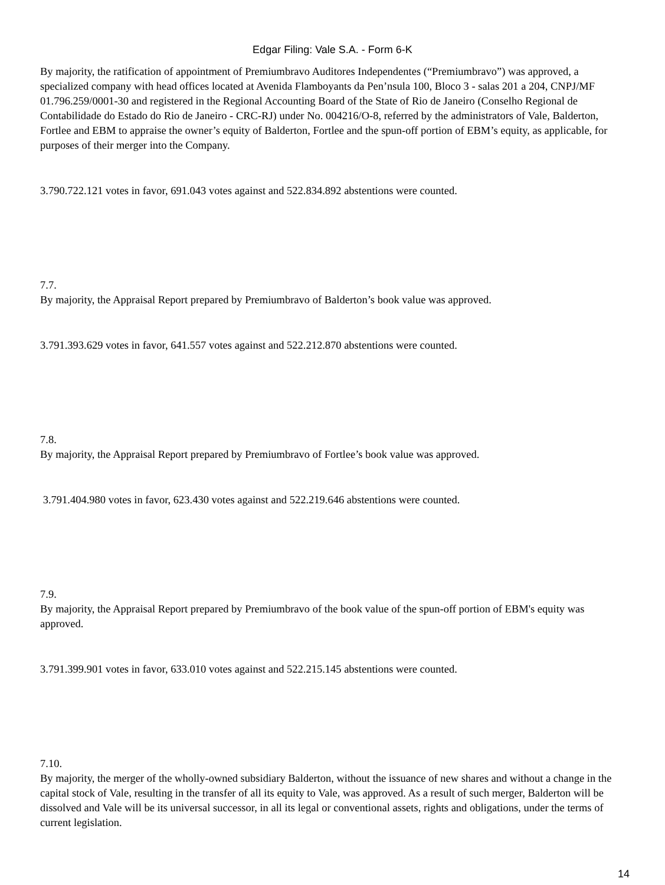Edgar Filing: Vale S.A. - Form 6-K
By majority, the ratification of appointment of Premiumbravo Auditores Independentes (“Premiumbravo”) was approved, a specialized company with head offices located at Avenida Flamboyants da Pen’nsula 100, Bloco 3 - salas 201 a 204, CNPJ/MF 01.796.259/0001-30 and registered in the Regional Accounting Board of the State of Rio de Janeiro (Conselho Regional de Contabilidade do Estado do Rio de Janeiro - CRC-RJ) under No. 004216/O-8, referred by the administrators of Vale, Balderton, Fortlee and EBM to appraise the owner’s equity of Balderton, Fortlee and the spun-off portion of EBM’s equity, as applicable, for purposes of their merger into the Company.
3.790.722.121 votes in favor, 691.043 votes against and 522.834.892 abstentions were counted.
7.7.
By majority, the Appraisal Report prepared by Premiumbravo of Balderton’s book value was approved.
3.791.393.629 votes in favor, 641.557 votes against and 522.212.870 abstentions were counted.
7.8.
By majority, the Appraisal Report prepared by Premiumbravo of Fortlee’s book value was approved.
3.791.404.980 votes in favor, 623.430 votes against and 522.219.646 abstentions were counted.
7.9.
By majority, the Appraisal Report prepared by Premiumbravo of the book value of the spun-off portion of EBM's equity was approved.
3.791.399.901 votes in favor, 633.010 votes against and 522.215.145 abstentions were counted.
7.10.
By majority, the merger of the wholly-owned subsidiary Balderton, without the issuance of new shares and without a change in the capital stock of Vale, resulting in the transfer of all its equity to Vale, was approved. As a result of such merger, Balderton will be dissolved and Vale will be its universal successor, in all its legal or conventional assets, rights and obligations, under the terms of current legislation.
14